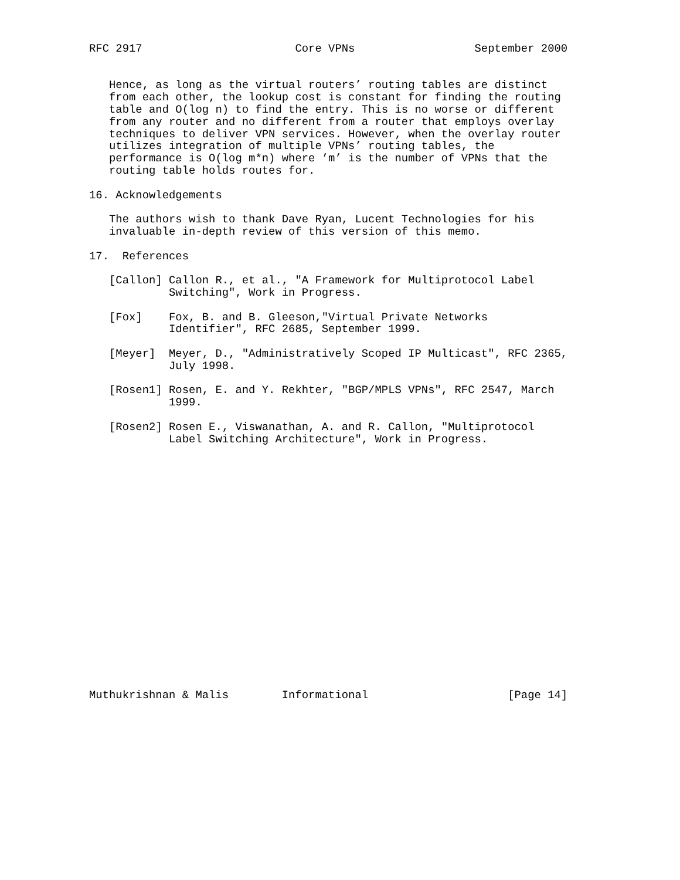RFC 2917                       Core VPNs                  September 2000


   Hence, as long as the virtual routers’ routing tables are distinct
   from each other, the lookup cost is constant for finding the routing
   table and O(log n) to find the entry. This is no worse or different
   from any router and no different from a router that employs overlay
   techniques to deliver VPN services. However, when the overlay router
   utilizes integration of multiple VPNs’ routing tables, the
   performance is O(log m*n) where ’m’ is the number of VPNs that the
   routing table holds routes for.

16. Acknowledgements

   The authors wish to thank Dave Ryan, Lucent Technologies for his
   invaluable in-depth review of this version of this memo.

17.  References

   [Callon] Callon R., et al., "A Framework for Multiprotocol Label
            Switching", Work in Progress.

   [Fox]    Fox, B. and B. Gleeson,"Virtual Private Networks
            Identifier", RFC 2685, September 1999.

   [Meyer]  Meyer, D., "Administratively Scoped IP Multicast", RFC 2365,
            July 1998.

   [Rosen1] Rosen, E. and Y. Rekhter, "BGP/MPLS VPNs", RFC 2547, March
            1999.

   [Rosen2] Rosen E., Viswanathan, A. and R. Callon, "Multiprotocol
            Label Switching Architecture", Work in Progress.




















Muthukrishnan & Malis        Informational                     [Page 14]